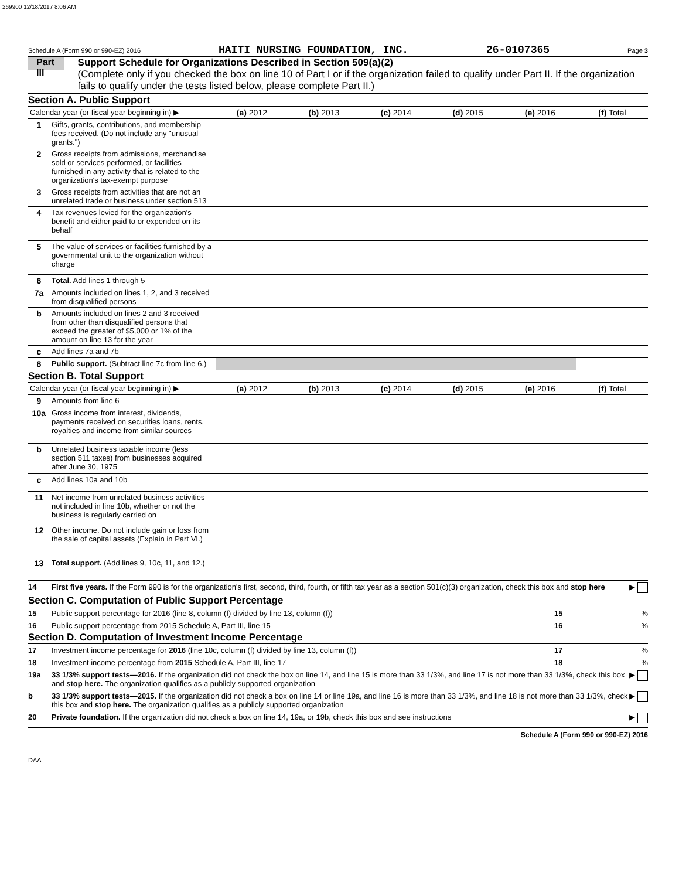269900 12/18/2017 8:06 AM
Schedule A (Form 990 or 990-EZ) 2016 HAITI NURSING FOUNDATION, INC. 26-0107365 Page 3
Part III
Support Schedule for Organizations Described in Section 509(a)(2)
(Complete only if you checked the box on line 10 of Part I or if the organization failed to qualify under Part II. If the organization fails to qualify under the tests listed below, please complete Part II.)
Section A. Public Support
| Calendar year (or fiscal year beginning in) ▶ | | (a) 2012 | (b) 2013 | (c) 2014 | (d) 2015 | (e) 2016 | (f) Total |
| 1 | Gifts, grants, contributions, and membership fees received. (Do not include any "unusual grants.") | | | | | | |
| 2 | Gross receipts from admissions, merchandise sold or services performed, or facilities furnished in any activity that is related to the organization's tax-exempt purpose | | | | | | |
| 3 | Gross receipts from activities that are not an unrelated trade or business under section 513 | | | | | | |
| 4 | Tax revenues levied for the organization's benefit and either paid to or expended on its behalf | | | | | | |
| 5 | The value of services or facilities furnished by a governmental unit to the organization without charge | | | | | | |
| 6 | Total. Add lines 1 through 5 | | | | | | |
| 7a | Amounts included on lines 1, 2, and 3 received from disqualified persons | | | | | | |
| b | Amounts included on lines 2 and 3 received from other than disqualified persons that exceed the greater of $5,000 or 1% of the amount on line 13 for the year | | | | | | |
| c | Add lines 7a and 7b | | | | | | |
| 8 | Public support. (Subtract line 7c from line 6.) | | | | | | |
Section B. Total Support
| Calendar year (or fiscal year beginning in) ▶ | | (a) 2012 | (b) 2013 | (c) 2014 | (d) 2015 | (e) 2016 | (f) Total |
| 9 | Amounts from line 6 | | | | | | |
| 10a | Gross income from interest, dividends, payments received on securities loans, rents, royalties and income from similar sources | | | | | | |
| b | Unrelated business taxable income (less section 511 taxes) from businesses acquired after June 30, 1975 | | | | | | |
| c | Add lines 10a and 10b | | | | | | |
| 11 | Net income from unrelated business activities not included in line 10b, whether or not the business is regularly carried on | | | | | | |
| 12 | Other income. Do not include gain or loss from the sale of capital assets (Explain in Part VI.) | | | | | | |
| 13 | Total support. (Add lines 9, 10c, 11, and 12.) | | | | | | |
14 First five years. If the Form 990 is for the organization's first, second, third, fourth, or fifth tax year as a section 501(c)(3) organization, check this box and stop here ▶
Section C. Computation of Public Support Percentage
15 Public support percentage for 2016 (line 8, column (f) divided by line 13, column (f)) 15%
16 Public support percentage from 2015 Schedule A, Part III, line 15 16%
Section D. Computation of Investment Income Percentage
17 Investment income percentage for 2016 (line 10c, column (f) divided by line 13, column (f)) 17%
18 Investment income percentage from 2015 Schedule A, Part III, line 17 18%
19a 33 1/3% support tests—2016. If the organization did not check the box on line 14, and line 15 is more than 33 1/3%, and line 17 is not more than 33 1/3%, check this box and stop here. The organization qualifies as a publicly supported organization ▶
b 33 1/3% support tests—2015. If the organization did not check a box on line 14 or line 19a, and line 16 is more than 33 1/3%, and line 18 is not more than 33 1/3%, check this box and stop here. The organization qualifies as a publicly supported organization ▶
20 Private foundation. If the organization did not check a box on line 14, 19a, or 19b, check this box and see instructions ▶
Schedule A (Form 990 or 990-EZ) 2016
DAA